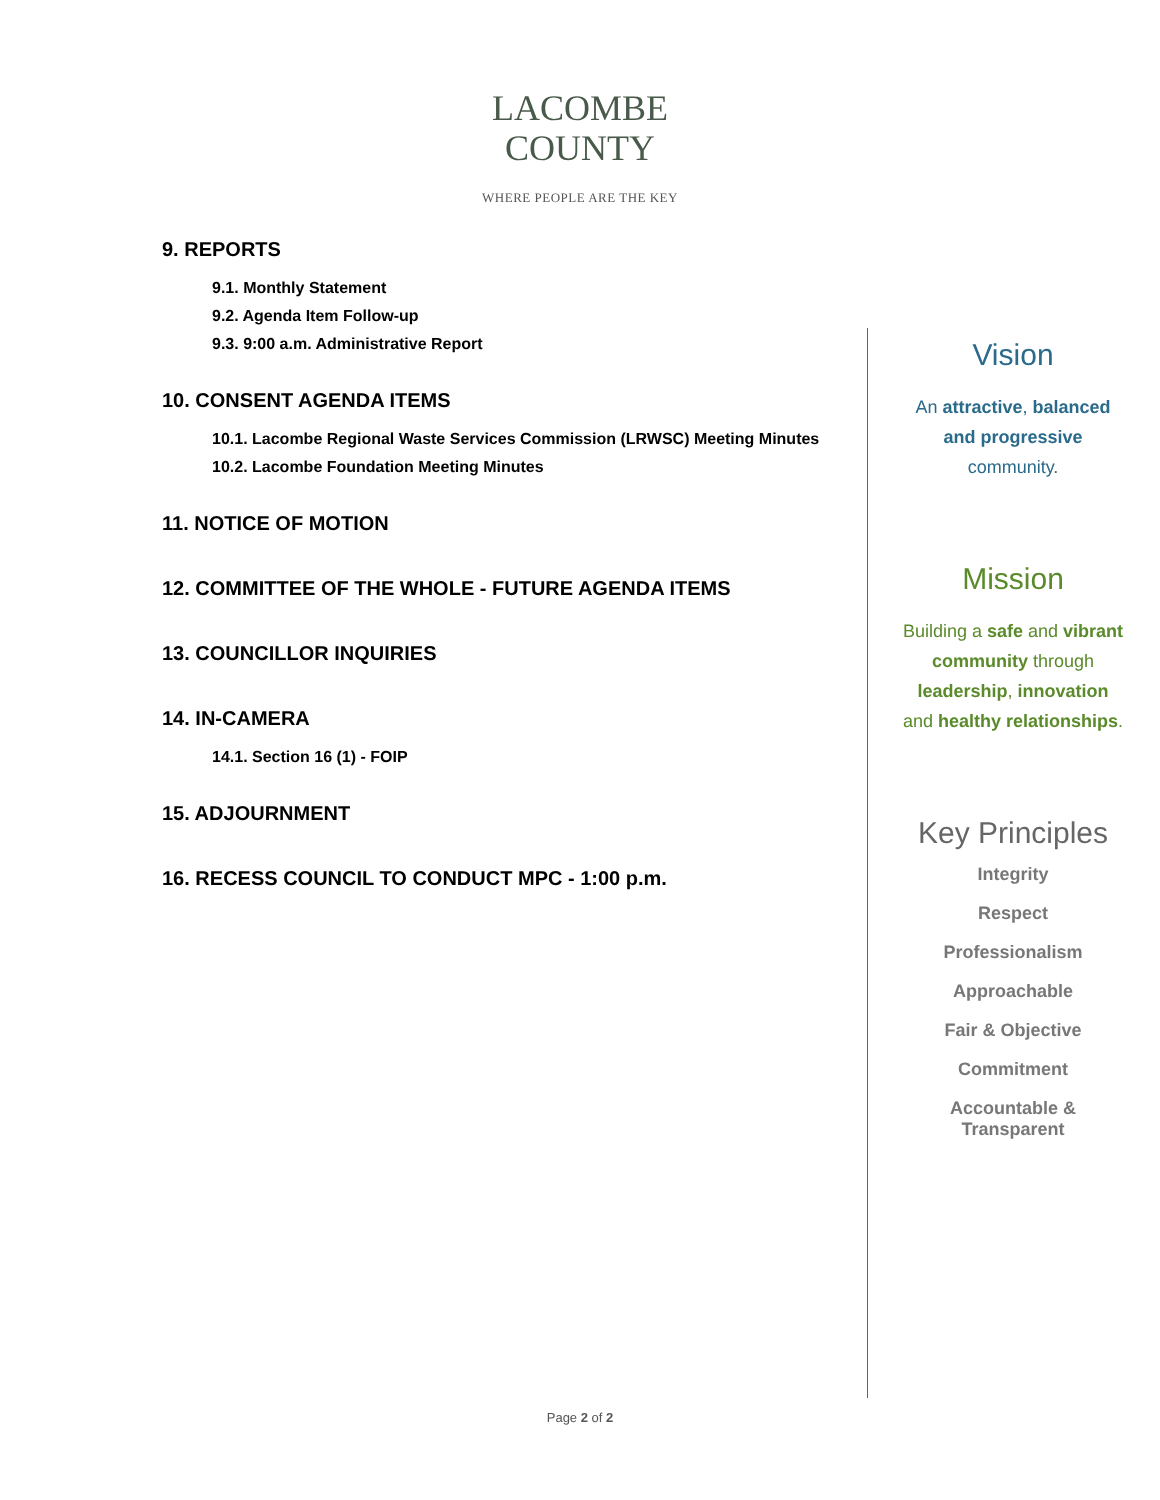LACOMBE
COUNTY
WHERE PEOPLE ARE THE KEY
9. REPORTS
9.1. Monthly Statement
9.2. Agenda Item Follow-up
9.3. 9:00 a.m. Administrative Report
10. CONSENT AGENDA ITEMS
10.1. Lacombe Regional Waste Services Commission (LRWSC) Meeting Minutes
10.2. Lacombe Foundation Meeting Minutes
11. NOTICE OF MOTION
12. COMMITTEE OF THE WHOLE - FUTURE AGENDA ITEMS
13. COUNCILLOR INQUIRIES
14. IN-CAMERA
14.1. Section 16 (1) - FOIP
15. ADJOURNMENT
16. RECESS COUNCIL TO CONDUCT MPC - 1:00 p.m.
Vision
An attractive, balanced
and progressive
community.
Mission
Building a safe and vibrant
community through
leadership, innovation
and healthy relationships.
Key Principles
Integrity
Respect
Professionalism
Approachable
Fair & Objective
Commitment
Accountable &
Transparent
Page 2 of 2